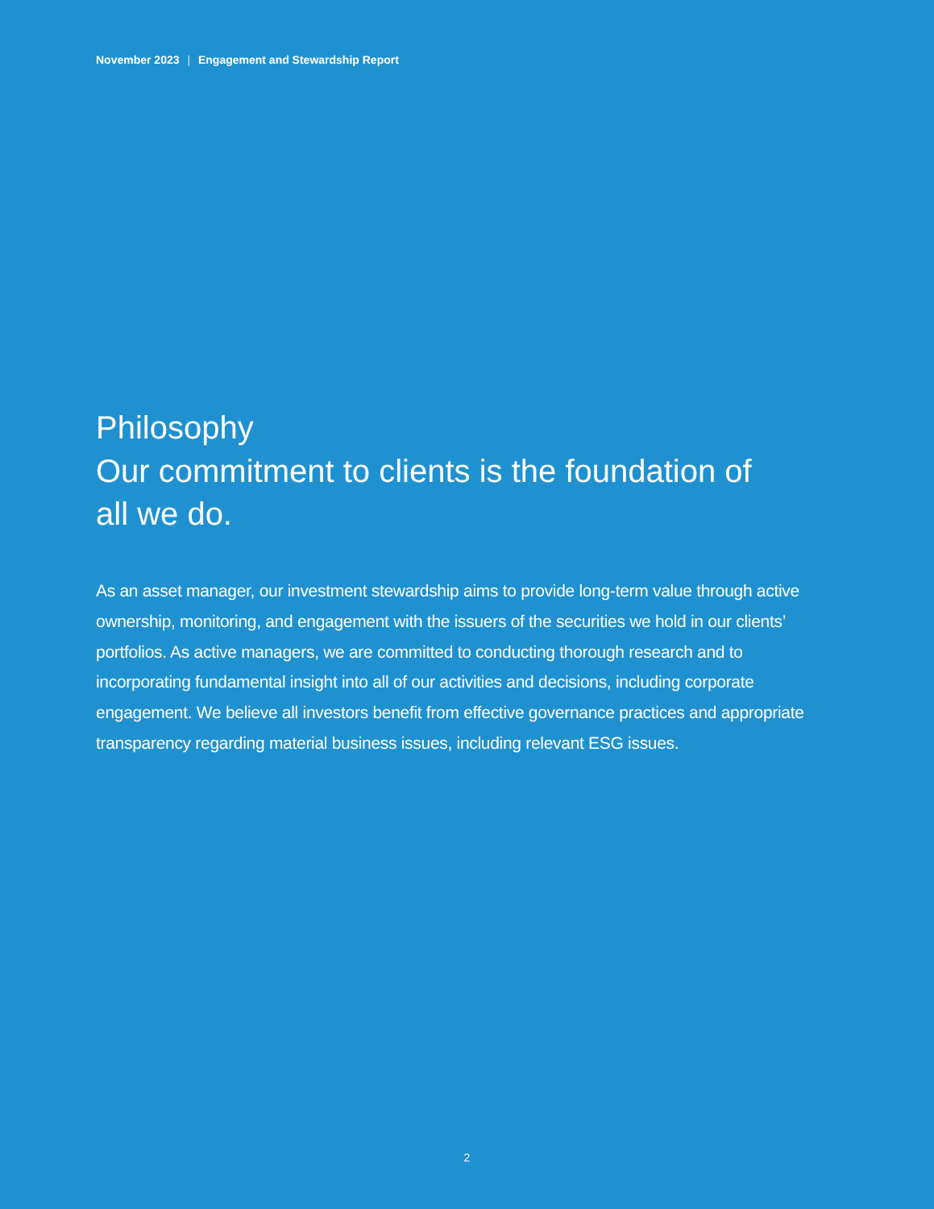November 2023 | Engagement and Stewardship Report
Philosophy
Our commitment to clients is the foundation of all we do.
As an asset manager, our investment stewardship aims to provide long-term value through active ownership, monitoring, and engagement with the issuers of the securities we hold in our clients’ portfolios. As active managers, we are committed to conducting thorough research and to incorporating fundamental insight into all of our activities and decisions, including corporate engagement. We believe all investors benefit from effective governance practices and appropriate transparency regarding material business issues, including relevant ESG issues.
2